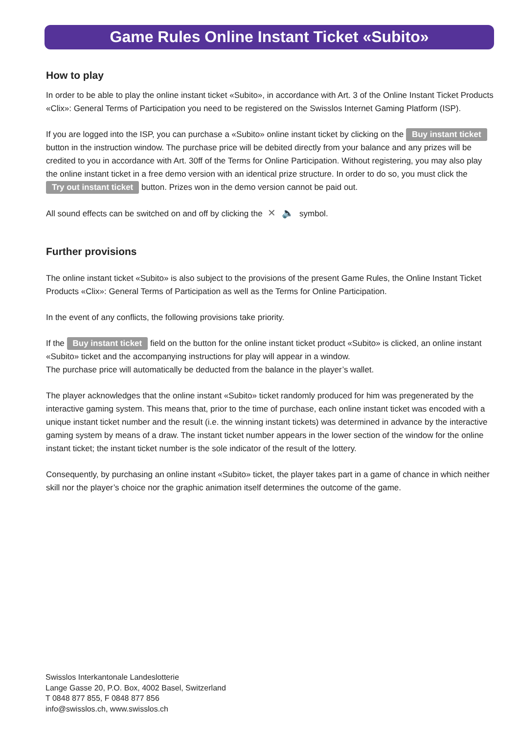Game Rules Online Instant Ticket «Subito»
How to play
In order to be able to play the online instant ticket «Subito», in accordance with Art. 3 of the Online Instant Ticket Products «Clix»: General Terms of Participation you need to be registered on the Swisslos Internet Gaming Platform (ISP).
If you are logged into the ISP, you can purchase a «Subito» online instant ticket by clicking on the Buy instant ticket button in the instruction window. The purchase price will be debited directly from your balance and any prizes will be credited to you in accordance with Art. 30ff of the Terms for Online Participation. Without registering, you may also play the online instant ticket in a free demo version with an identical prize structure. In order to do so, you must click the Try out instant ticket button. Prizes won in the demo version cannot be paid out.
All sound effects can be switched on and off by clicking the ✕ 🔈 symbol.
Further provisions
The online instant ticket «Subito» is also subject to the provisions of the present Game Rules, the Online Instant Ticket Products «Clix»: General Terms of Participation as well as the Terms for Online Participation.
In the event of any conflicts, the following provisions take priority.
If the Buy instant ticket field on the button for the online instant ticket product «Subito» is clicked, an online instant «Subito» ticket and the accompanying instructions for play will appear in a window.
The purchase price will automatically be deducted from the balance in the player’s wallet.
The player acknowledges that the online instant «Subito» ticket randomly produced for him was pregenerated by the interactive gaming system. This means that, prior to the time of purchase, each online instant ticket was encoded with a unique instant ticket number and the result (i.e. the winning instant tickets) was determined in advance by the interactive gaming system by means of a draw. The instant ticket number appears in the lower section of the window for the online instant ticket; the instant ticket number is the sole indicator of the result of the lottery.
Consequently, by purchasing an online instant «Subito» ticket, the player takes part in a game of chance in which neither skill nor the player’s choice nor the graphic animation itself determines the outcome of the game.
Swisslos Interkantonale Landeslotterie
Lange Gasse 20, P.O. Box, 4002 Basel, Switzerland
T 0848 877 855, F 0848 877 856
info@swisslos.ch, www.swisslos.ch